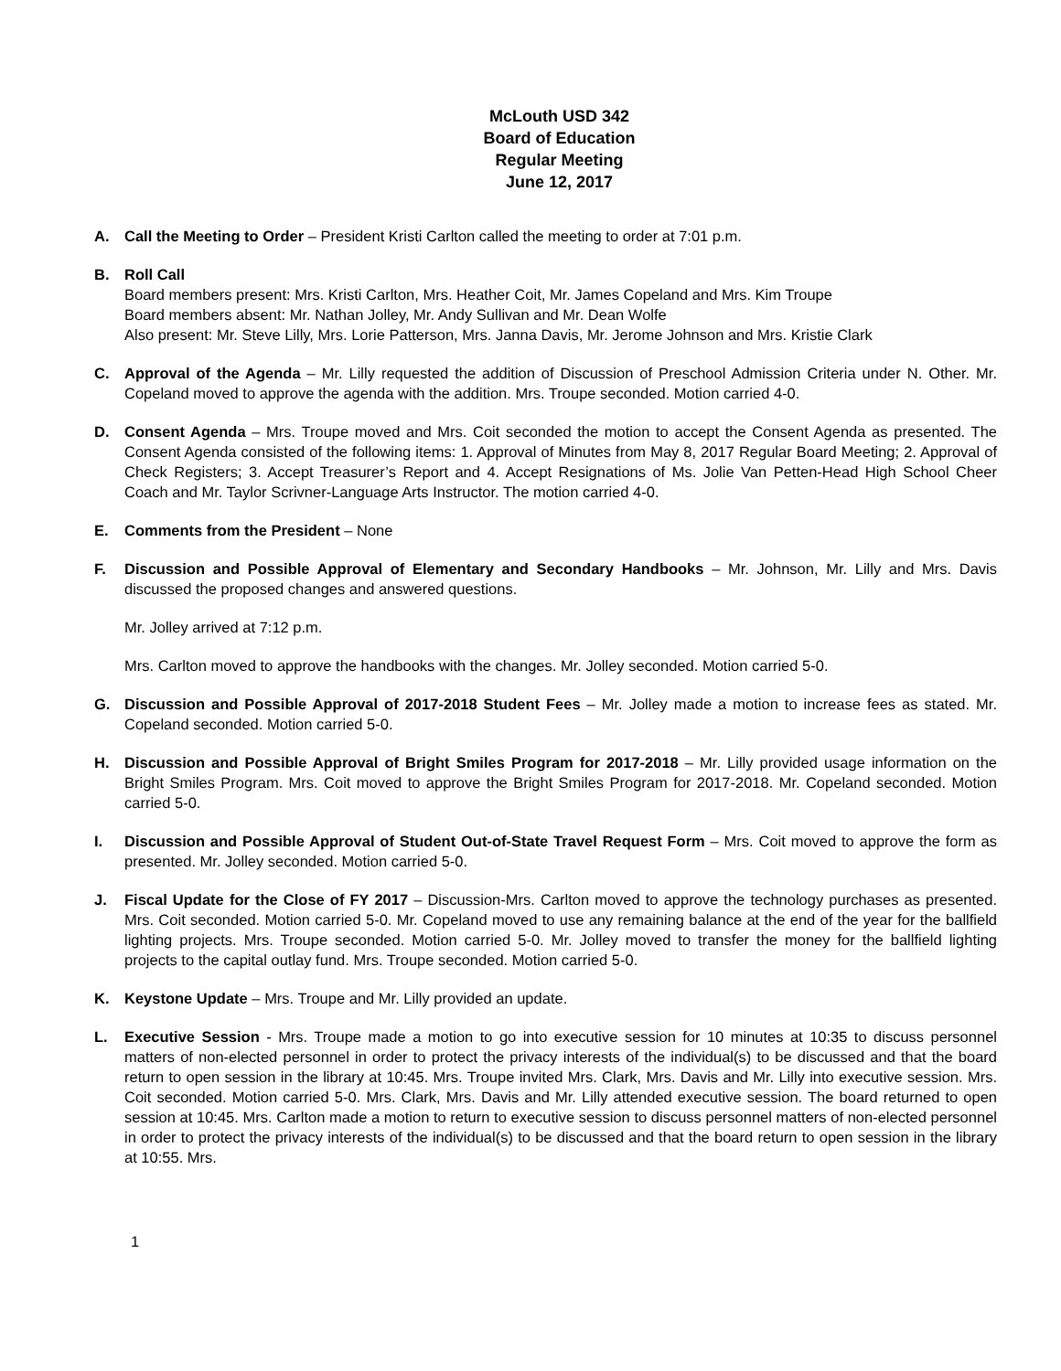McLouth USD 342
Board of Education
Regular Meeting
June 12, 2017
A. Call the Meeting to Order – President Kristi Carlton called the meeting to order at 7:01 p.m.
B. Roll Call
Board members present: Mrs. Kristi Carlton, Mrs. Heather Coit, Mr. James Copeland and Mrs. Kim Troupe
Board members absent: Mr. Nathan Jolley, Mr. Andy Sullivan and Mr. Dean Wolfe
Also present: Mr. Steve Lilly, Mrs. Lorie Patterson, Mrs. Janna Davis, Mr. Jerome Johnson and Mrs. Kristie Clark
C. Approval of the Agenda – Mr. Lilly requested the addition of Discussion of Preschool Admission Criteria under N. Other. Mr. Copeland moved to approve the agenda with the addition. Mrs. Troupe seconded. Motion carried 4-0.
D. Consent Agenda – Mrs. Troupe moved and Mrs. Coit seconded the motion to accept the Consent Agenda as presented. The Consent Agenda consisted of the following items: 1. Approval of Minutes from May 8, 2017 Regular Board Meeting; 2. Approval of Check Registers; 3. Accept Treasurer’s Report and 4. Accept Resignations of Ms. Jolie Van Petten-Head High School Cheer Coach and Mr. Taylor Scrivner-Language Arts Instructor. The motion carried 4-0.
E. Comments from the President – None
F. Discussion and Possible Approval of Elementary and Secondary Handbooks – Mr. Johnson, Mr. Lilly and Mrs. Davis discussed the proposed changes and answered questions.
Mr. Jolley arrived at 7:12 p.m.
Mrs. Carlton moved to approve the handbooks with the changes. Mr. Jolley seconded. Motion carried 5-0.
G. Discussion and Possible Approval of 2017-2018 Student Fees – Mr. Jolley made a motion to increase fees as stated. Mr. Copeland seconded. Motion carried 5-0.
H. Discussion and Possible Approval of Bright Smiles Program for 2017-2018 – Mr. Lilly provided usage information on the Bright Smiles Program. Mrs. Coit moved to approve the Bright Smiles Program for 2017-2018. Mr. Copeland seconded. Motion carried 5-0.
I. Discussion and Possible Approval of Student Out-of-State Travel Request Form – Mrs. Coit moved to approve the form as presented. Mr. Jolley seconded. Motion carried 5-0.
J. Fiscal Update for the Close of FY 2017 – Discussion-Mrs. Carlton moved to approve the technology purchases as presented. Mrs. Coit seconded. Motion carried 5-0. Mr. Copeland moved to use any remaining balance at the end of the year for the ballfield lighting projects. Mrs. Troupe seconded. Motion carried 5-0. Mr. Jolley moved to transfer the money for the ballfield lighting projects to the capital outlay fund. Mrs. Troupe seconded. Motion carried 5-0.
K. Keystone Update – Mrs. Troupe and Mr. Lilly provided an update.
L. Executive Session - Mrs. Troupe made a motion to go into executive session for 10 minutes at 10:35 to discuss personnel matters of non-elected personnel in order to protect the privacy interests of the individual(s) to be discussed and that the board return to open session in the library at 10:45. Mrs. Troupe invited Mrs. Clark, Mrs. Davis and Mr. Lilly into executive session. Mrs. Coit seconded. Motion carried 5-0. Mrs. Clark, Mrs. Davis and Mr. Lilly attended executive session. The board returned to open session at 10:45. Mrs. Carlton made a motion to return to executive session to discuss personnel matters of non-elected personnel in order to protect the privacy interests of the individual(s) to be discussed and that the board return to open session in the library at 10:55. Mrs.
1